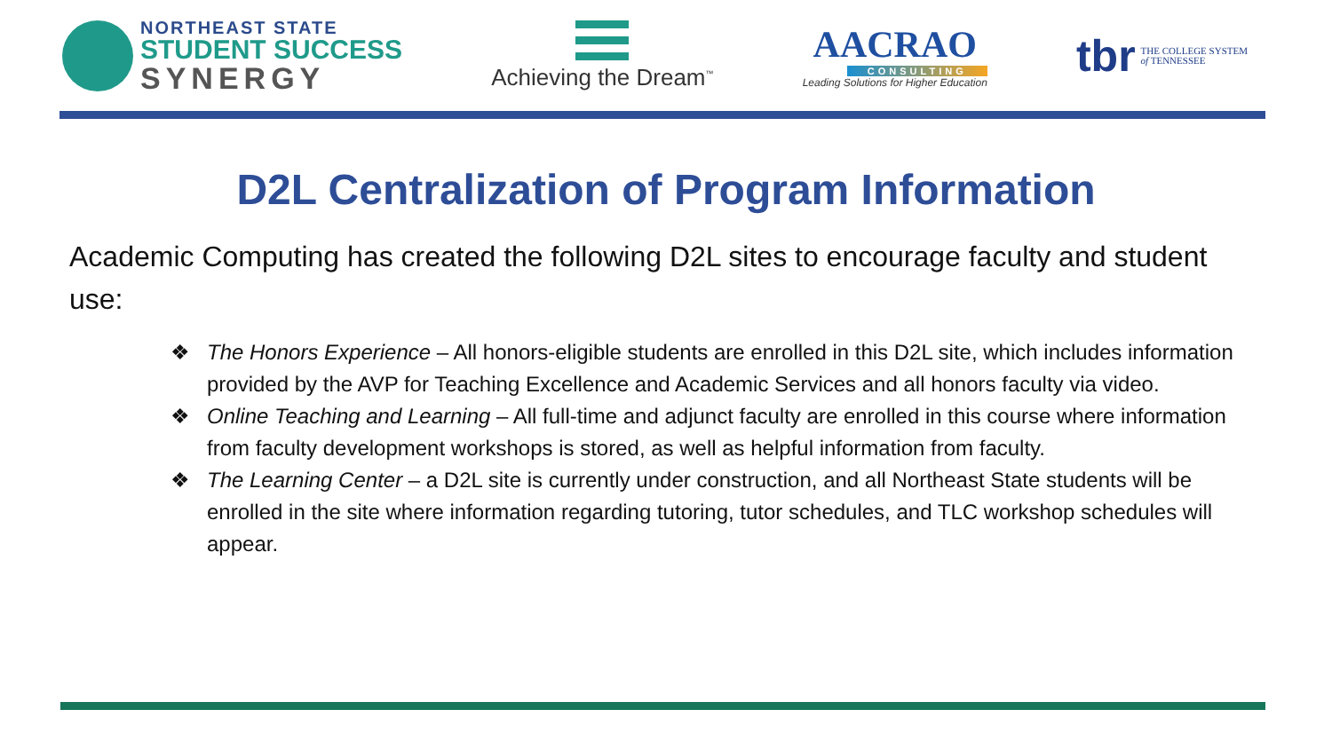NORTHEAST STATE
STUDENT SUCCESS
SYNERGY
Achieving the Dream<sup>™</sup>
AACRAO
CONSULTING
Leading Solutions for Higher Education
tbr THE COLLEGE SYSTEM
of TENNESSEE
D2L Centralization of Program Information
Academic Computing has created the following D2L sites to encourage faculty and student use:
❖ The Honors Experience – All honors-eligible students are enrolled in this D2L site, which includes information provided by the AVP for Teaching Excellence and Academic Services and all honors faculty via video.
❖ Online Teaching and Learning – All full-time and adjunct faculty are enrolled in this course where information from faculty development workshops is stored, as well as helpful information from faculty.
❖ The Learning Center – a D2L site is currently under construction, and all Northeast State students will be enrolled in the site where information regarding tutoring, tutor schedules, and TLC workshop schedules will appear.